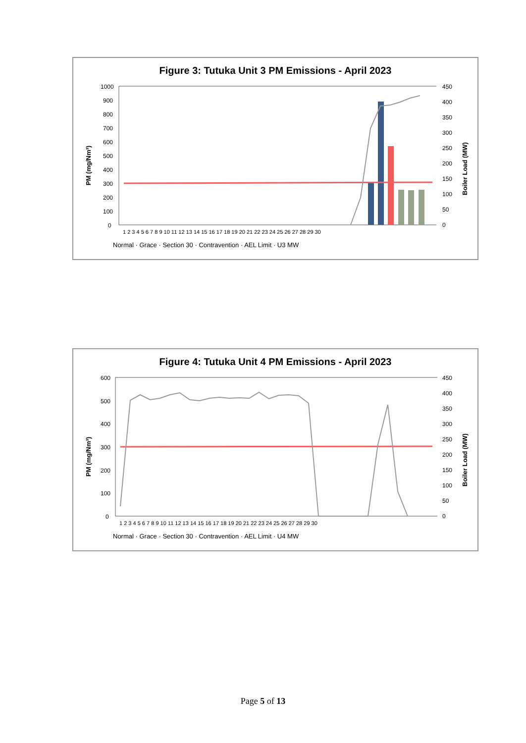Figure 3: Tutuka Unit 3 PM Emissions - April 2023
1000
900
800
700
600
500
400
300
200
100
0
450
400
350
300
250
200
150
100
50
0
PM (mg/Nm³)
Boiler Load (MW)
1 2 3 4 5 6 7 8 9 10 11 12 13 14 15 16 17 18 19 20 21 22 23 24 25 26 27 28 29 30
Normal · Grace · Section 30 · Contravention · AEL Limit · U3 MW
Figure 4: Tutuka Unit 4 PM Emissions - April 2023
600
500
400
300
200
100
0
450
400
350
300
250
200
150
100
50
0
PM (mg/Nm³)
Boiler Load (MW)
1 2 3 4 5 6 7 8 9 10 11 12 13 14 15 16 17 18 19 20 21 22 23 24 25 26 27 28 29 30
Normal · Grace · Section 30 · Contravention · AEL Limit · U4 MW
Page 5 of 13